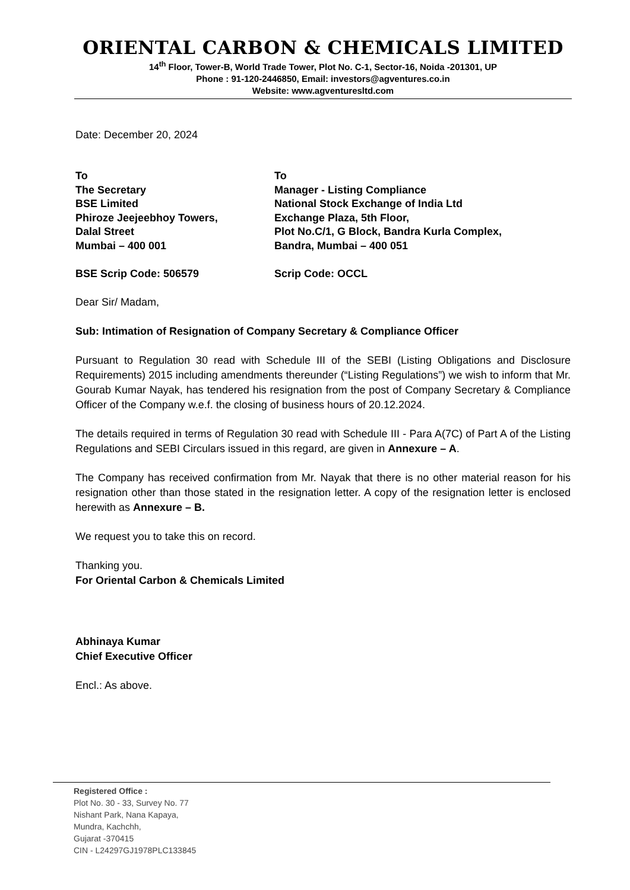ORIENTAL CARBON & CHEMICALS LIMITED
14<sup>th</sup> Floor, Tower-B, World Trade Tower, Plot No. C-1, Sector-16, Noida -201301, UP
Phone : 91-120-2446850, Email: investors@agventures.co.in
Website: www.agventuresltd.com
Date: December 20, 2024
To
The Secretary
BSE Limited
Phiroze Jeejeebhoy Towers,
Dalal Street
Mumbai – 400 001
BSE Scrip Code: 506579
To
Manager - Listing Compliance
National Stock Exchange of India Ltd
Exchange Plaza, 5th Floor,
Plot No.C/1, G Block, Bandra Kurla Complex,
Bandra, Mumbai – 400 051
Scrip Code: OCCL
Dear Sir/ Madam,
Sub: Intimation of Resignation of Company Secretary & Compliance Officer
Pursuant to Regulation 30 read with Schedule III of the SEBI (Listing Obligations and Disclosure Requirements) 2015 including amendments thereunder (“Listing Regulations”) we wish to inform that Mr. Gourab Kumar Nayak, has tendered his resignation from the post of Company Secretary & Compliance Officer of the Company w.e.f. the closing of business hours of 20.12.2024.
The details required in terms of Regulation 30 read with Schedule III - Para A(7C) of Part A of the Listing Regulations and SEBI Circulars issued in this regard, are given in Annexure – A.
The Company has received confirmation from Mr. Nayak that there is no other material reason for his resignation other than those stated in the resignation letter. A copy of the resignation letter is enclosed herewith as Annexure – B.
We request you to take this on record.
Thanking you.
For Oriental Carbon & Chemicals Limited
Abhinaya Kumar
Chief Executive Officer
Encl.: As above.
Registered Office :
Plot No. 30 - 33, Survey No. 77
Nishant Park, Nana Kapaya,
Mundra, Kachchh,
Gujarat -370415
CIN - L24297GJ1978PLC133845